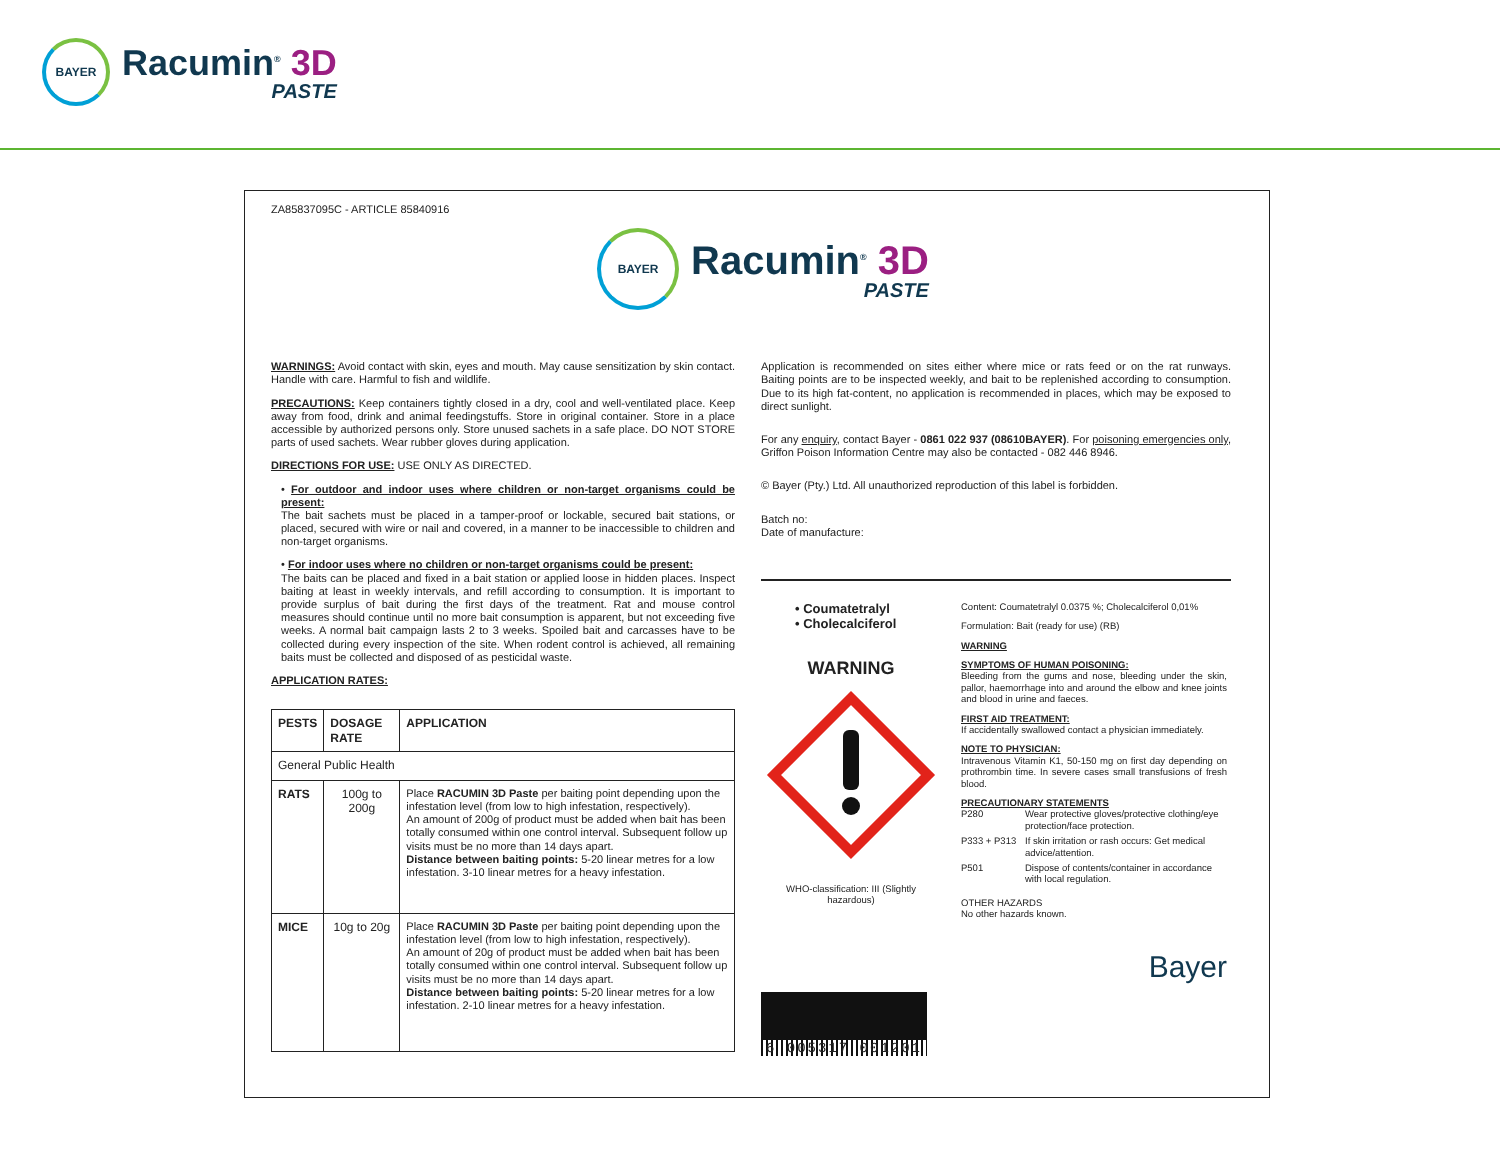BAYER
Racumin<sup>®</sup> 3D
PASTE
ZA85837095C - ARTICLE 85840916
BAYER
Racumin<sup>®</sup> 3D
PASTE
WARNINGS: Avoid contact with skin, eyes and mouth. May cause sensitization by skin contact. Handle with care. Harmful to fish and wildlife.
PRECAUTIONS: Keep containers tightly closed in a dry, cool and well-ventilated place. Keep away from food, drink and animal feedingstuffs. Store in original container. Store in a place accessible by authorized persons only. Store unused sachets in a safe place. DO NOT STORE parts of used sachets. Wear rubber gloves during application.
DIRECTIONS FOR USE: USE ONLY AS DIRECTED.
• For outdoor and indoor uses where children or non-target organisms could be present:
The bait sachets must be placed in a tamper-proof or lockable, secured bait stations, or placed, secured with wire or nail and covered, in a manner to be inaccessible to children and non-target organisms.
• For indoor uses where no children or non-target organisms could be present:
The baits can be placed and fixed in a bait station or applied loose in hidden places. Inspect baiting at least in weekly intervals, and refill according to consumption. It is important to provide surplus of bait during the first days of the treatment. Rat and mouse control measures should continue until no more bait consumption is apparent, but not exceeding five weeks. A normal bait campaign lasts 2 to 3 weeks. Spoiled bait and carcasses have to be collected during every inspection of the site. When rodent control is achieved, all remaining baits must be collected and disposed of as pesticidal waste.
APPLICATION RATES:
| PESTS | DOSAGE RATE | APPLICATION |
| --- | --- | --- |
| General Public Health | | |
| RATS | 100g to 200g | Place RACUMIN 3D Paste per baiting point depending upon the infestation level (from low to high infestation, respectively). An amount of 200g of product must be added when bait has been totally consumed within one control interval. Subsequent follow up visits must be no more than 14 days apart. Distance between baiting points: 5-20 linear metres for a low infestation. 3-10 linear metres for a heavy infestation. |
| MICE | 10g to 20g | Place RACUMIN 3D Paste per baiting point depending upon the infestation level (from low to high infestation, respectively). An amount of 20g of product must be added when bait has been totally consumed within one control interval. Subsequent follow up visits must be no more than 14 days apart. Distance between baiting points: 5-20 linear metres for a low infestation. 2-10 linear metres for a heavy infestation. |
Application is recommended on sites either where mice or rats feed or on the rat runways. Baiting points are to be inspected weekly, and bait to be replenished according to consumption. Due to its high fat-content, no application is recommended in places, which may be exposed to direct sunlight.
For any enquiry, contact Bayer - 0861 022 937 (08610BAYER). For poisoning emergencies only, Griffon Poison Information Centre may also be contacted - 082 446 8946.
© Bayer (Pty.) Ltd. All unauthorized reproduction of this label is forbidden.
Batch no:
Date of manufacture:
• Coumatetralyl
• Cholecalciferol
WARNING
WHO-classification: III (Slightly hazardous)
6 005317 001201
Content: Coumatetralyl 0.0375 %; Cholecalciferol 0,01%
Formulation: Bait (ready for use) (RB)
WARNING
SYMPTOMS OF HUMAN POISONING:
Bleeding from the gums and nose, bleeding under the skin, pallor, haemorrhage into and around the elbow and knee joints and blood in urine and faeces.
FIRST AID TREATMENT:
If accidentally swallowed contact a physician immediately.
NOTE TO PHYSICIAN:
Intravenous Vitamin K1, 50-150 mg on first day depending on prothrombin time. In severe cases small transfusions of fresh blood.
PRECAUTIONARY STATEMENTS
| P280 | Wear protective gloves/protective clothing/eye protection/face protection. |
| P333 + P313 | If skin irritation or rash occurs: Get medical advice/attention. |
| P501 | Dispose of contents/container in accordance with local regulation. |
OTHER HAZARDS
No other hazards known.
Bayer